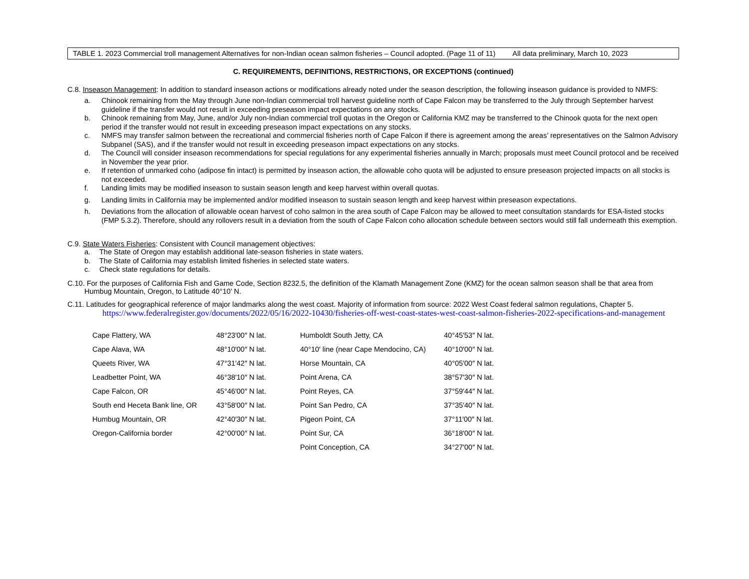TABLE 1. 2023 Commercial troll management Alternatives for non-Indian ocean salmon fisheries – Council adopted. (Page 11 of 11) All data preliminary, March 10, 2023
C. REQUIREMENTS, DEFINITIONS, RESTRICTIONS, OR EXCEPTIONS (continued)
C.8. Inseason Management: In addition to standard inseason actions or modifications already noted under the season description, the following inseason guidance is provided to NMFS:
a. Chinook remaining from the May through June non-Indian commercial troll harvest guideline north of Cape Falcon may be transferred to the July through September harvest guideline if the transfer would not result in exceeding preseason impact expectations on any stocks.
b. Chinook remaining from May, June, and/or July non-Indian commercial troll quotas in the Oregon or California KMZ may be transferred to the Chinook quota for the next open period if the transfer would not result in exceeding preseason impact expectations on any stocks.
c. NMFS may transfer salmon between the recreational and commercial fisheries north of Cape Falcon if there is agreement among the areas’ representatives on the Salmon Advisory Subpanel (SAS), and if the transfer would not result in exceeding preseason impact expectations on any stocks.
d. The Council will consider inseason recommendations for special regulations for any experimental fisheries annually in March; proposals must meet Council protocol and be received in November the year prior.
e. If retention of unmarked coho (adipose fin intact) is permitted by inseason action, the allowable coho quota will be adjusted to ensure preseason projected impacts on all stocks is not exceeded.
f. Landing limits may be modified inseason to sustain season length and keep harvest within overall quotas.
g. Landing limits in California may be implemented and/or modified inseason to sustain season length and keep harvest within preseason expectations.
h. Deviations from the allocation of allowable ocean harvest of coho salmon in the area south of Cape Falcon may be allowed to meet consultation standards for ESA-listed stocks (FMP 5.3.2). Therefore, should any rollovers result in a deviation from the south of Cape Falcon coho allocation schedule between sectors would still fall underneath this exemption.
C.9. State Waters Fisheries: Consistent with Council management objectives:
a. The State of Oregon may establish additional late-season fisheries in state waters.
b. The State of California may establish limited fisheries in selected state waters.
c. Check state regulations for details.
C.10. For the purposes of California Fish and Game Code, Section 8232.5, the definition of the Klamath Management Zone (KMZ) for the ocean salmon season shall be that area from Humbug Mountain, Oregon, to Latitude 40°10’ N.
C.11. Latitudes for geographical reference of major landmarks along the west coast. Majority of information from source: 2022 West Coast federal salmon regulations, Chapter 5.
https://www.federalregister.gov/documents/2022/05/16/2022-10430/fisheries-off-west-coast-states-west-coast-salmon-fisheries-2022-specifications-and-management
| Cape Flattery, WA | 48°23′00″ N lat. | Humboldt South Jetty, CA | 40°45′53″ N lat. |
| Cape Alava, WA | 48°10′00″ N lat. | 40°10′ line (near Cape Mendocino, CA) | 40°10′00″ N lat. |
| Queets River, WA | 47°31′42″ N lat. | Horse Mountain, CA | 40°05′00″ N lat. |
| Leadbetter Point, WA | 46°38′10″ N lat. | Point Arena, CA | 38°57′30″ N lat. |
| Cape Falcon, OR | 45°46′00″ N lat. | Point Reyes, CA | 37°59′44″ N lat. |
| South end Heceta Bank line, OR | 43°58′00″ N lat. | Point San Pedro, CA | 37°35′40″ N lat. |
| Humbug Mountain, OR | 42°40′30″ N lat. | Pigeon Point, CA | 37°11′00″ N lat. |
| Oregon-California border | 42°00′00″ N lat. | Point Sur, CA | 36°18′00″ N lat. |
| | | Point Conception, CA | 34°27′00″ N lat. |